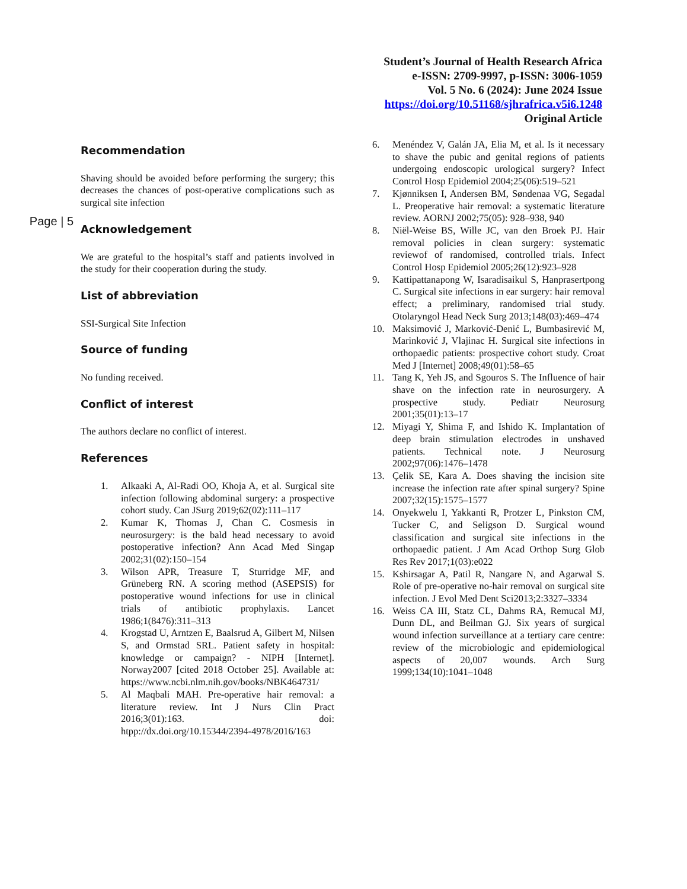Student’s Journal of Health Research Africa
e-ISSN: 2709-9997, p-ISSN: 3006-1059
Vol. 5 No. 6 (2024): June 2024 Issue
https://doi.org/10.51168/sjhrafrica.v5i6.1248
Original Article
Page | 5
Recommendation
Shaving should be avoided before performing the surgery; this decreases the chances of post-operative complications such as surgical site infection
Acknowledgement
We are grateful to the hospital’s staff and patients involved in the study for their cooperation during the study.
List of abbreviation
SSI-Surgical Site Infection
Source of funding
No funding received.
Conflict of interest
The authors declare no conflict of interest.
References
1. Alkaaki A, Al-Radi OO, Khoja A, et al. Surgical site infection following abdominal surgery: a prospective cohort study. Can JSurg 2019;62(02):111–117
2. Kumar K, Thomas J, Chan C. Cosmesis in neurosurgery: is the bald head necessary to avoid postoperative infection? Ann Acad Med Singap 2002;31(02):150–154
3. Wilson APR, Treasure T, Sturridge MF, and Grüneberg RN. A scoring method (ASEPSIS) for postoperative wound infections for use in clinical trials of antibiotic prophylaxis. Lancet 1986;1(8476):311–313
4. Krogstad U, Arntzen E, Baalsrud A, Gilbert M, Nilsen S, and Ormstad SRL. Patient safety in hospital: knowledge or campaign? - NIPH [Internet]. Norway2007 [cited 2018 October 25]. Available at: https://www.ncbi.nlm.nih.gov/books/NBK464731/
5. Al Maqbali MAH. Pre-operative hair removal: a literature review. Int J Nurs Clin Pract 2016;3(01):163. doi: htpp://dx.doi.org/10.15344/2394-4978/2016/163
6. Menéndez V, Galán JA, Elia M, et al. Is it necessary to shave the pubic and genital regions of patients undergoing endoscopic urological surgery? Infect Control Hosp Epidemiol 2004;25(06):519–521
7. Kjønniksen I, Andersen BM, Søndenaa VG, Segadal L. Preoperative hair removal: a systematic literature review. AORNJ 2002;75(05): 928–938, 940
8. Niël-Weise BS, Wille JC, van den Broek PJ. Hair removal policies in clean surgery: systematic reviewof of randomised, controlled trials. Infect Control Hosp Epidemiol 2005;26(12):923–928
9. Kattipattanapong W, Isaradisaikul S, Hanprasertpong C. Surgical site infections in ear surgery: hair removal effect; a preliminary, randomised trial study. Otolaryngol Head Neck Surg 2013;148(03):469–474
10. Maksimović J, Marković-Denić L, Bumbasirević M, Marinković J, Vlajinac H. Surgical site infections in orthopaedic patients: prospective cohort study. Croat Med J [Internet] 2008;49(01):58–65
11. Tang K, Yeh JS, and Sgouros S. The Influence of hair shave on the infection rate in neurosurgery. A prospective study. Pediatr Neurosurg 2001;35(01):13–17
12. Miyagi Y, Shima F, and Ishido K. Implantation of deep brain stimulation electrodes in unshaved patients. Technical note. J Neurosurg 2002;97(06):1476–1478
13. Çelik SE, Kara A. Does shaving the incision site increase the infection rate after spinal surgery? Spine 2007;32(15):1575–1577
14. Onyekwelu I, Yakkanti R, Protzer L, Pinkston CM, Tucker C, and Seligson D. Surgical wound classification and surgical site infections in the orthopaedic patient. J Am Acad Orthop Surg Glob Res Rev 2017;1(03):e022
15. Kshirsagar A, Patil R, Nangare N, and Agarwal S. Role of pre-operative no-hair removal on surgical site infection. J Evol Med Dent Sci2013;2:3327–3334
16. Weiss CA III, Statz CL, Dahms RA, Remucal MJ, Dunn DL, and Beilman GJ. Six years of surgical wound infection surveillance at a tertiary care centre: review of the microbiologic and epidemiological aspects of 20,007 wounds. Arch Surg 1999;134(10):1041–1048